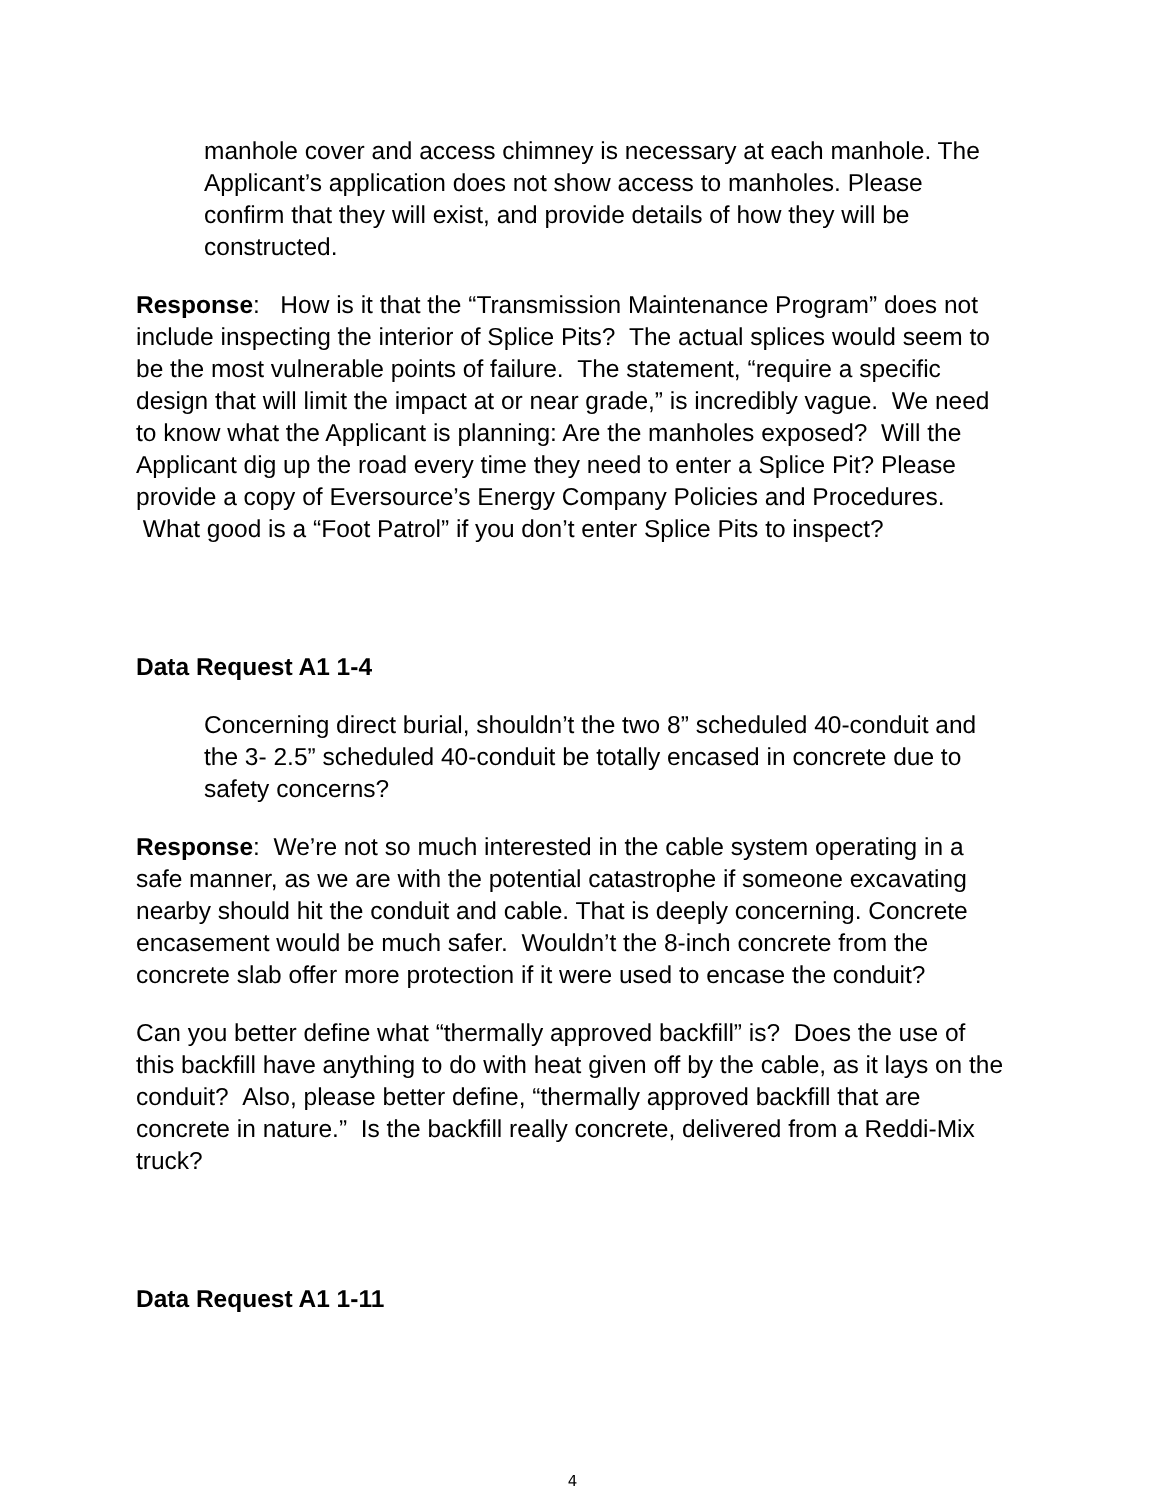manhole cover and access chimney is necessary at each manhole. The Applicant’s application does not show access to manholes. Please confirm that they will exist, and provide details of how they will be constructed.
Response: How is it that the “Transmission Maintenance Program” does not include inspecting the interior of Splice Pits? The actual splices would seem to be the most vulnerable points of failure. The statement, “require a specific design that will limit the impact at or near grade,” is incredibly vague. We need to know what the Applicant is planning: Are the manholes exposed? Will the Applicant dig up the road every time they need to enter a Splice Pit? Please provide a copy of Eversource’s Energy Company Policies and Procedures. What good is a “Foot Patrol” if you don’t enter Splice Pits to inspect?
Data Request A1 1-4
Concerning direct burial, shouldn’t the two 8” scheduled 40-conduit and the 3- 2.5” scheduled 40-conduit be totally encased in concrete due to safety concerns?
Response: We’re not so much interested in the cable system operating in a safe manner, as we are with the potential catastrophe if someone excavating nearby should hit the conduit and cable. That is deeply concerning. Concrete encasement would be much safer. Wouldn’t the 8-inch concrete from the concrete slab offer more protection if it were used to encase the conduit?
Can you better define what “thermally approved backfill” is? Does the use of this backfill have anything to do with heat given off by the cable, as it lays on the conduit? Also, please better define, “thermally approved backfill that are concrete in nature.” Is the backfill really concrete, delivered from a Reddi-Mix truck?
Data Request A1 1-11
4